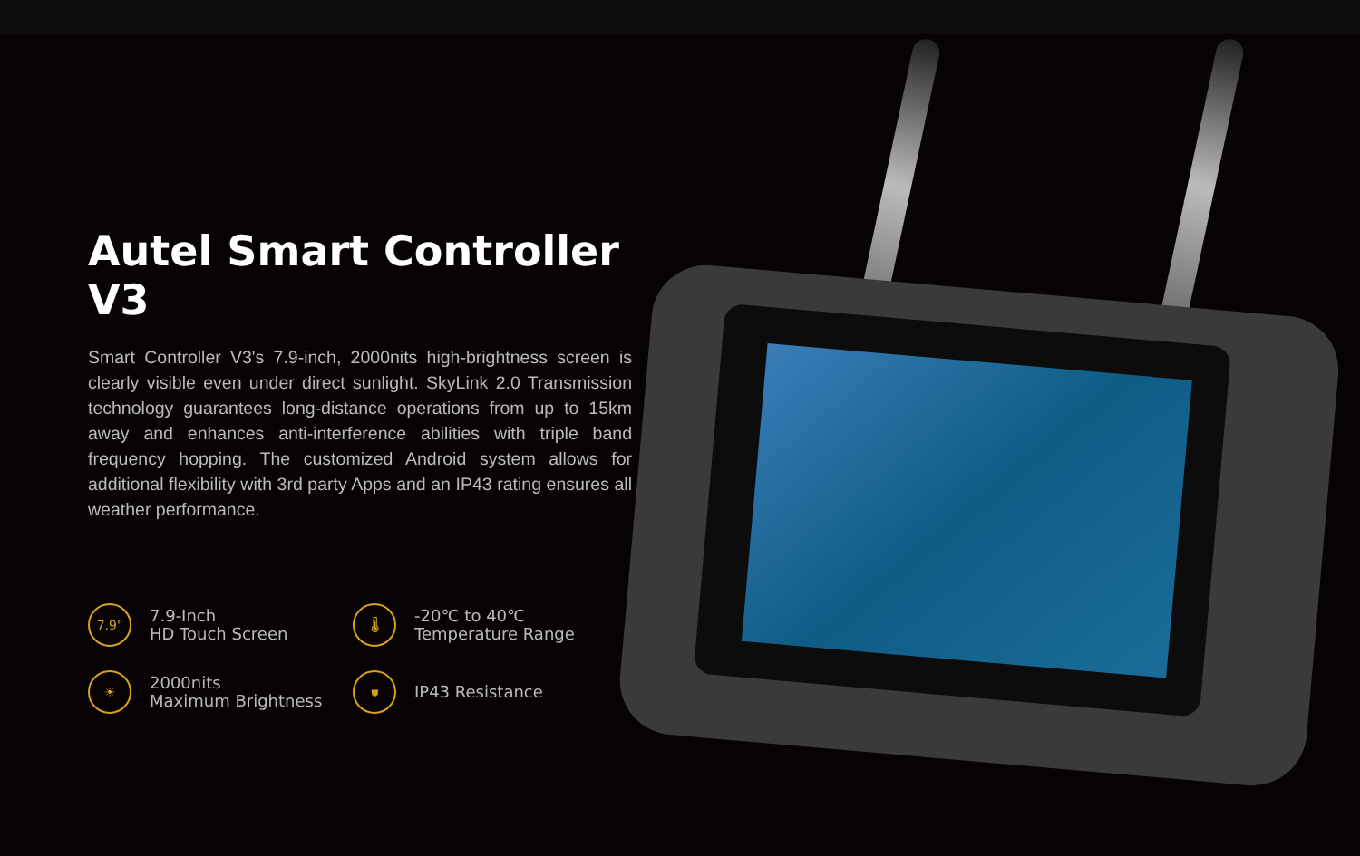Autel Smart Controller V3
Smart Controller V3's 7.9-inch, 2000nits high-brightness screen is clearly visible even under direct sunlight. SkyLink 2.0 Transmission technology guarantees long-distance operations from up to 15km away and enhances anti-interference abilities with triple band frequency hopping. The customized Android system allows for additional flexibility with 3rd party Apps and an IP43 rating ensures all weather performance.
7.9"
7.9-Inch
HD Touch Screen
🌡
-20℃ to 40℃
Temperature Range
☀
2000nits
Maximum Brightness
⛊
IP43 Resistance